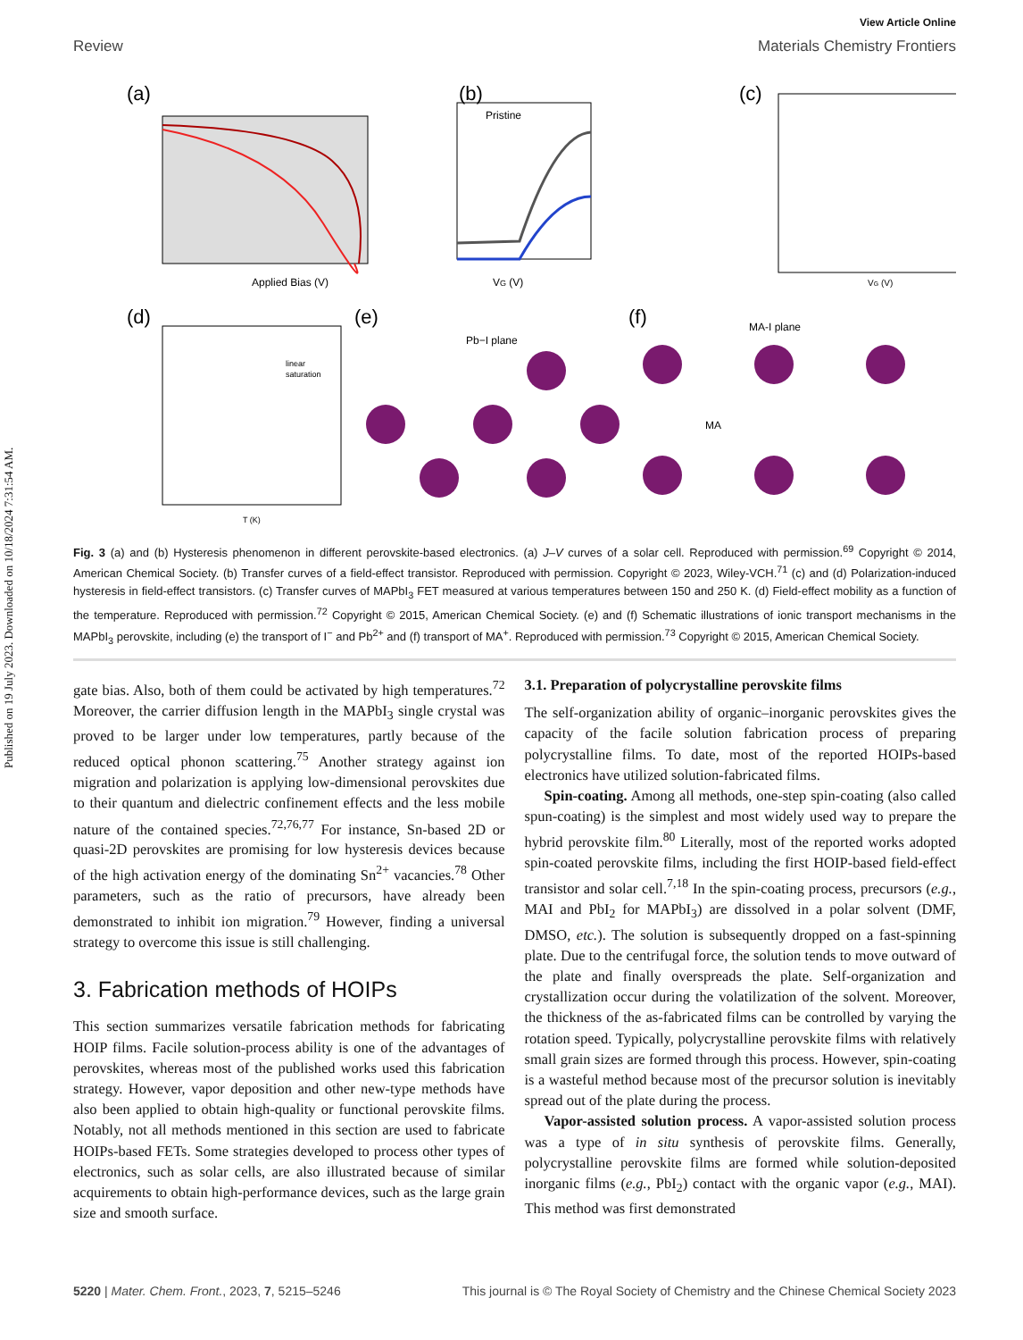Published on 19 July 2023. Downloaded on 10/18/2024 7:31:54 AM.
View Article Online
Review Materials Chemistry Frontiers
(a)
Applied Bias (V)
(b)
Pristine
VG (V)
(c)
VG (V)
(d)
linear
saturation
T (K)
(e)
Pb−I plane
(f)
MA-I plane
MA
Fig. 3 (a) and (b) Hysteresis phenomenon in different perovskite-based electronics. (a) J–V curves of a solar cell. Reproduced with permission.<sup>69</sup> Copyright © 2014, American Chemical Society. (b) Transfer curves of a field-effect transistor. Reproduced with permission. Copyright © 2023, Wiley-VCH.<sup>71</sup> (c) and (d) Polarization-induced hysteresis in field-effect transistors. (c) Transfer curves of MAPbI<sub>3</sub> FET measured at various temperatures between 150 and 250 K. (d) Field-effect mobility as a function of the temperature. Reproduced with permission.<sup>72</sup> Copyright © 2015, American Chemical Society. (e) and (f) Schematic illustrations of ionic transport mechanisms in the MAPbI<sub>3</sub> perovskite, including (e) the transport of I<sup>−</sup> and Pb<sup>2+</sup> and (f) transport of MA<sup>+</sup>. Reproduced with permission.<sup>73</sup> Copyright © 2015, American Chemical Society.
gate bias. Also, both of them could be activated by high temperatures.<sup>72</sup> Moreover, the carrier diffusion length in the MAPbI<sub>3</sub> single crystal was proved to be larger under low temperatures, partly because of the reduced optical phonon scattering.<sup>75</sup> Another strategy against ion migration and polarization is applying low-dimensional perovskites due to their quantum and dielectric confinement effects and the less mobile nature of the contained species.<sup>72,76,77</sup> For instance, Sn-based 2D or quasi-2D perovskites are promising for low hysteresis devices because of the high activation energy of the dominating Sn<sup>2+</sup> vacancies.<sup>78</sup> Other parameters, such as the ratio of precursors, have already been demonstrated to inhibit ion migration.<sup>79</sup> However, finding a universal strategy to overcome this issue is still challenging.
3. Fabrication methods of HOIPs
This section summarizes versatile fabrication methods for fabricating HOIP films. Facile solution-process ability is one of the advantages of perovskites, whereas most of the published works used this fabrication strategy. However, vapor deposition and other new-type methods have also been applied to obtain high-quality or functional perovskite films. Notably, not all methods mentioned in this section are used to fabricate HOIPs-based FETs. Some strategies developed to process other types of electronics, such as solar cells, are also illustrated because of similar acquirements to obtain high-performance devices, such as the large grain size and smooth surface.
3.1. Preparation of polycrystalline perovskite films
The self-organization ability of organic–inorganic perovskites gives the capacity of the facile solution fabrication process of preparing polycrystalline films. To date, most of the reported HOIPs-based electronics have utilized solution-fabricated films.
Spin-coating. Among all methods, one-step spin-coating (also called spun-coating) is the simplest and most widely used way to prepare the hybrid perovskite film.<sup>80</sup> Literally, most of the reported works adopted spin-coated perovskite films, including the first HOIP-based field-effect transistor and solar cell.<sup>7,18</sup> In the spin-coating process, precursors (e.g., MAI and PbI<sub>2</sub> for MAPbI<sub>3</sub>) are dissolved in a polar solvent (DMF, DMSO, etc.). The solution is subsequently dropped on a fast-spinning plate. Due to the centrifugal force, the solution tends to move outward of the plate and finally overspreads the plate. Self-organization and crystallization occur during the volatilization of the solvent. Moreover, the thickness of the as-fabricated films can be controlled by varying the rotation speed. Typically, polycrystalline perovskite films with relatively small grain sizes are formed through this process. However, spin-coating is a wasteful method because most of the precursor solution is inevitably spread out of the plate during the process.
Vapor-assisted solution process. A vapor-assisted solution process was a type of in situ synthesis of perovskite films. Generally, polycrystalline perovskite films are formed while solution-deposited inorganic films (e.g., PbI<sub>2</sub>) contact with the organic vapor (e.g., MAI). This method was first demonstrated
5220 | Mater. Chem. Front., 2023, 7, 5215–5246 This journal is © The Royal Society of Chemistry and the Chinese Chemical Society 2023